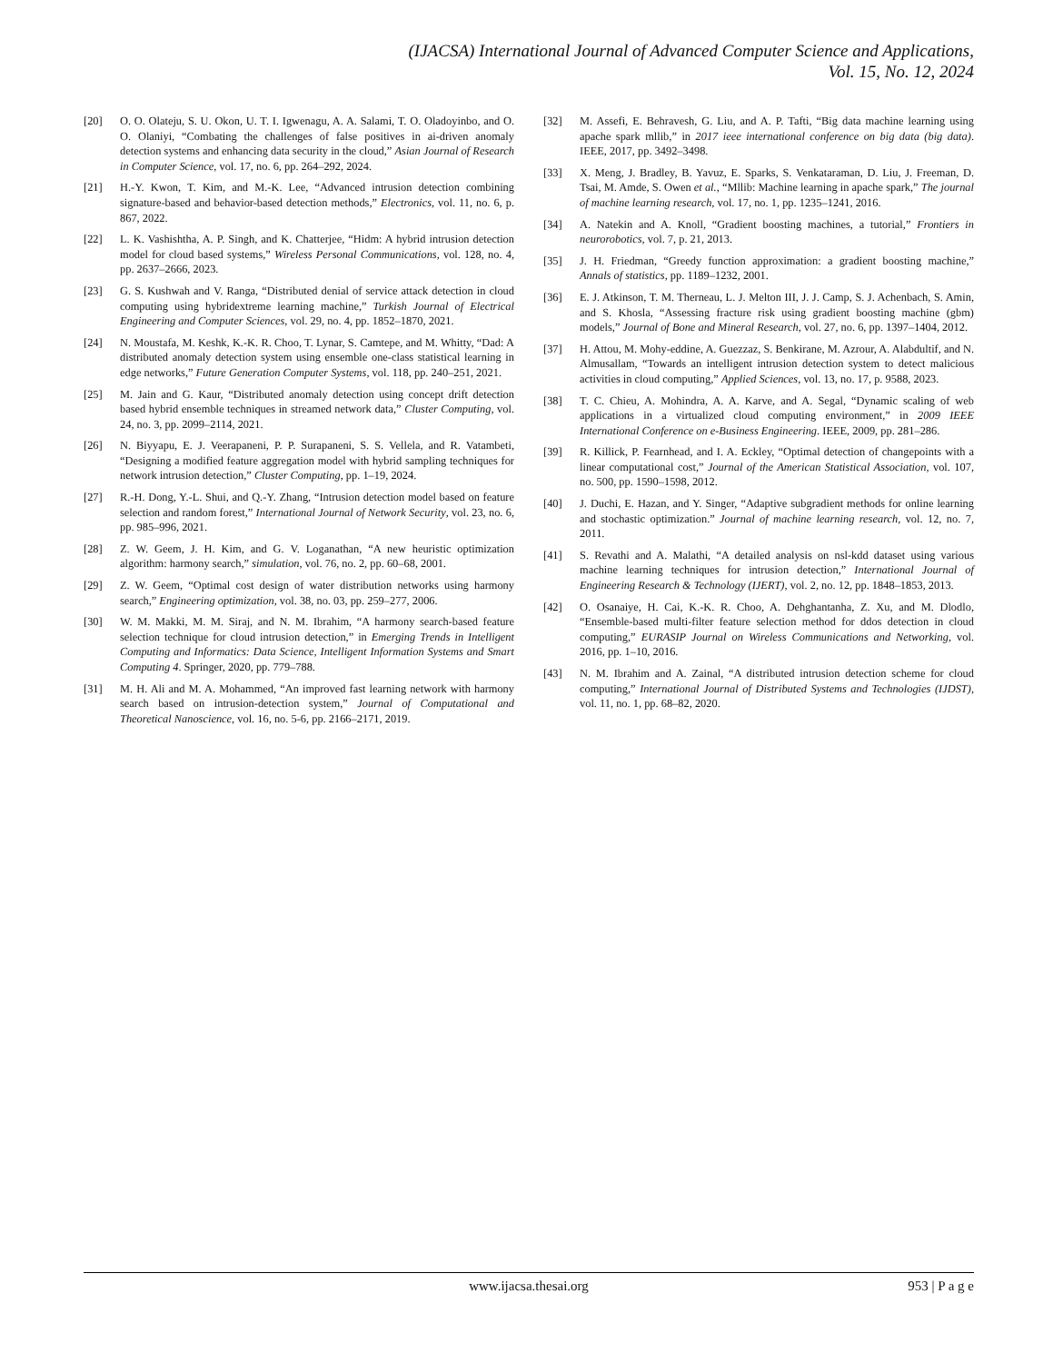(IJACSA) International Journal of Advanced Computer Science and Applications,
Vol. 15, No. 12, 2024
[20] O. O. Olateju, S. U. Okon, U. T. I. Igwenagu, A. A. Salami, T. O. Oladoyinbo, and O. O. Olaniyi, “Combating the challenges of false positives in ai-driven anomaly detection systems and enhancing data security in the cloud,” Asian Journal of Research in Computer Science, vol. 17, no. 6, pp. 264–292, 2024.
[21] H.-Y. Kwon, T. Kim, and M.-K. Lee, “Advanced intrusion detection combining signature-based and behavior-based detection methods,” Electronics, vol. 11, no. 6, p. 867, 2022.
[22] L. K. Vashishtha, A. P. Singh, and K. Chatterjee, “Hidm: A hybrid intrusion detection model for cloud based systems,” Wireless Personal Communications, vol. 128, no. 4, pp. 2637–2666, 2023.
[23] G. S. Kushwah and V. Ranga, “Distributed denial of service attack detection in cloud computing using hybridextreme learning machine,” Turkish Journal of Electrical Engineering and Computer Sciences, vol. 29, no. 4, pp. 1852–1870, 2021.
[24] N. Moustafa, M. Keshk, K.-K. R. Choo, T. Lynar, S. Camtepe, and M. Whitty, “Dad: A distributed anomaly detection system using ensemble one-class statistical learning in edge networks,” Future Generation Computer Systems, vol. 118, pp. 240–251, 2021.
[25] M. Jain and G. Kaur, “Distributed anomaly detection using concept drift detection based hybrid ensemble techniques in streamed network data,” Cluster Computing, vol. 24, no. 3, pp. 2099–2114, 2021.
[26] N. Biyyapu, E. J. Veerapaneni, P. P. Surapaneni, S. S. Vellela, and R. Vatambeti, “Designing a modified feature aggregation model with hybrid sampling techniques for network intrusion detection,” Cluster Computing, pp. 1–19, 2024.
[27] R.-H. Dong, Y.-L. Shui, and Q.-Y. Zhang, “Intrusion detection model based on feature selection and random forest,” International Journal of Network Security, vol. 23, no. 6, pp. 985–996, 2021.
[28] Z. W. Geem, J. H. Kim, and G. V. Loganathan, “A new heuristic optimization algorithm: harmony search,” simulation, vol. 76, no. 2, pp. 60–68, 2001.
[29] Z. W. Geem, “Optimal cost design of water distribution networks using harmony search,” Engineering optimization, vol. 38, no. 03, pp. 259–277, 2006.
[30] W. M. Makki, M. M. Siraj, and N. M. Ibrahim, “A harmony search-based feature selection technique for cloud intrusion detection,” in Emerging Trends in Intelligent Computing and Informatics: Data Science, Intelligent Information Systems and Smart Computing 4. Springer, 2020, pp. 779–788.
[31] M. H. Ali and M. A. Mohammed, “An improved fast learning network with harmony search based on intrusion-detection system,” Journal of Computational and Theoretical Nanoscience, vol. 16, no. 5-6, pp. 2166–2171, 2019.
[32] M. Assefi, E. Behravesh, G. Liu, and A. P. Tafti, “Big data machine learning using apache spark mllib,” in 2017 ieee international conference on big data (big data). IEEE, 2017, pp. 3492–3498.
[33] X. Meng, J. Bradley, B. Yavuz, E. Sparks, S. Venkataraman, D. Liu, J. Freeman, D. Tsai, M. Amde, S. Owen et al., “Mllib: Machine learning in apache spark,” The journal of machine learning research, vol. 17, no. 1, pp. 1235–1241, 2016.
[34] A. Natekin and A. Knoll, “Gradient boosting machines, a tutorial,” Frontiers in neurorobotics, vol. 7, p. 21, 2013.
[35] J. H. Friedman, “Greedy function approximation: a gradient boosting machine,” Annals of statistics, pp. 1189–1232, 2001.
[36] E. J. Atkinson, T. M. Therneau, L. J. Melton III, J. J. Camp, S. J. Achenbach, S. Amin, and S. Khosla, “Assessing fracture risk using gradient boosting machine (gbm) models,” Journal of Bone and Mineral Research, vol. 27, no. 6, pp. 1397–1404, 2012.
[37] H. Attou, M. Mohy-eddine, A. Guezzaz, S. Benkirane, M. Azrour, A. Alabdultif, and N. Almusallam, “Towards an intelligent intrusion detection system to detect malicious activities in cloud computing,” Applied Sciences, vol. 13, no. 17, p. 9588, 2023.
[38] T. C. Chieu, A. Mohindra, A. A. Karve, and A. Segal, “Dynamic scaling of web applications in a virtualized cloud computing environment,” in 2009 IEEE International Conference on e-Business Engineering. IEEE, 2009, pp. 281–286.
[39] R. Killick, P. Fearnhead, and I. A. Eckley, “Optimal detection of changepoints with a linear computational cost,” Journal of the American Statistical Association, vol. 107, no. 500, pp. 1590–1598, 2012.
[40] J. Duchi, E. Hazan, and Y. Singer, “Adaptive subgradient methods for online learning and stochastic optimization.” Journal of machine learning research, vol. 12, no. 7, 2011.
[41] S. Revathi and A. Malathi, “A detailed analysis on nsl-kdd dataset using various machine learning techniques for intrusion detection,” International Journal of Engineering Research & Technology (IJERT), vol. 2, no. 12, pp. 1848–1853, 2013.
[42] O. Osanaiye, H. Cai, K.-K. R. Choo, A. Dehghantanha, Z. Xu, and M. Dlodlo, “Ensemble-based multi-filter feature selection method for ddos detection in cloud computing,” EURASIP Journal on Wireless Communications and Networking, vol. 2016, pp. 1–10, 2016.
[43] N. M. Ibrahim and A. Zainal, “A distributed intrusion detection scheme for cloud computing,” International Journal of Distributed Systems and Technologies (IJDST), vol. 11, no. 1, pp. 68–82, 2020.
www.ijacsa.thesai.org 953 | P a g e